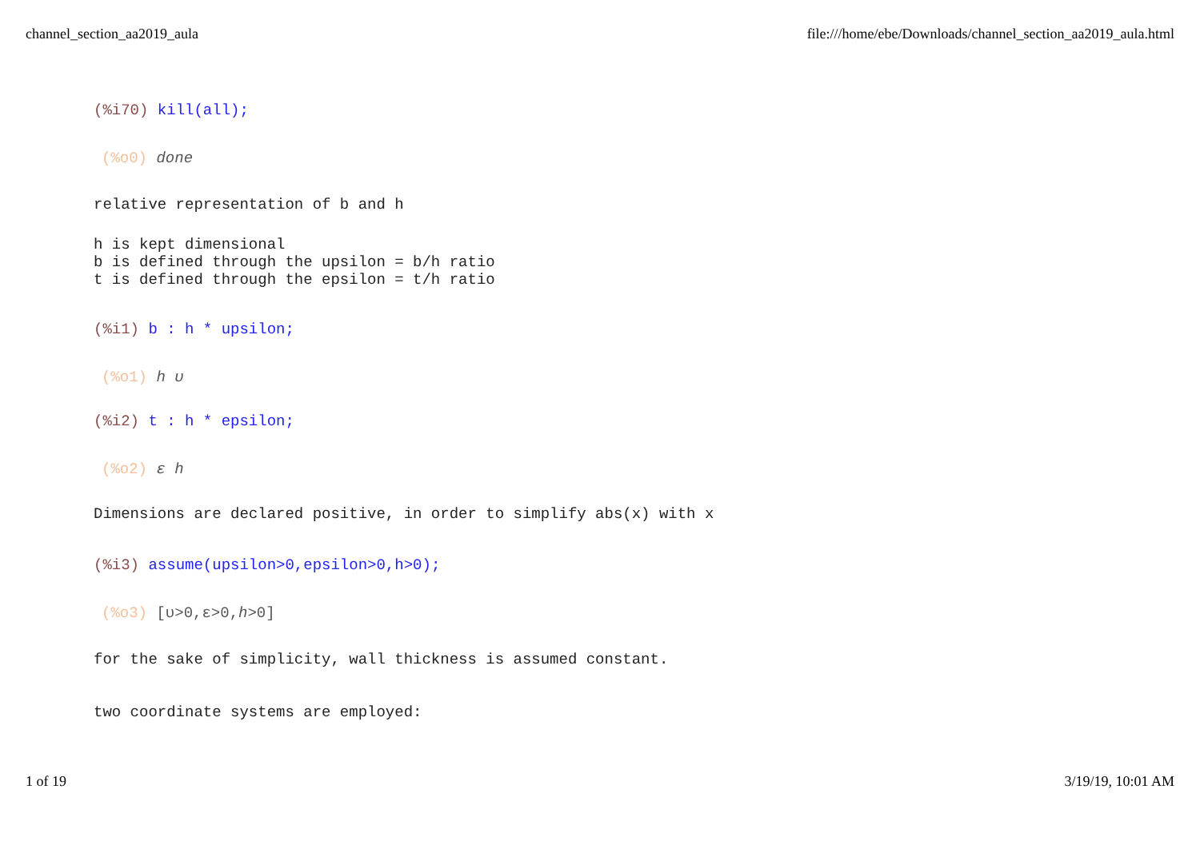channel_section_aa2019_aula file:///home/ebe/Downloads/channel_section_aa2019_aula.html
(%i70) kill(all);
(%o0) done
relative representation of b and h
h is kept dimensional
b is defined through the upsilon = b/h ratio
t is defined through the epsilon = t/h ratio
(%i1) b : h * upsilon;
(%o1) h υ
(%i2) t : h * epsilon;
(%o2) ε h
Dimensions are declared positive, in order to simplify abs(x) with x
(%i3) assume(upsilon>0,epsilon>0,h>0);
(%o3) [υ>0,ε>0,h>0]
for the sake of simplicity, wall thickness is assumed constant.
two coordinate systems are employed:
1 of 19 3/19/19, 10:01 AM